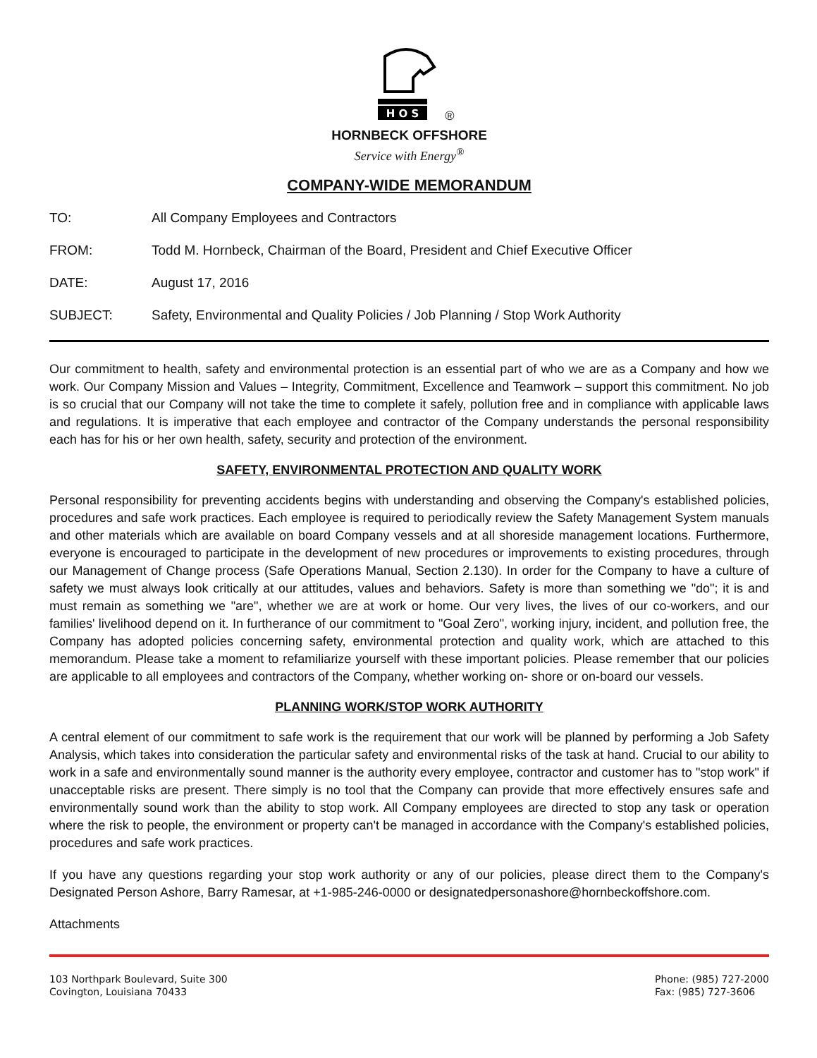H O S
®
HORNBECK OFFSHORE
Service with Energy<sup>®</sup>
COMPANY-WIDE MEMORANDUM
TO: All Company Employees and Contractors
FROM: Todd M. Hornbeck, Chairman of the Board, President and Chief Executive Officer
DATE: August 17, 2016
SUBJECT: Safety, Environmental and Quality Policies / Job Planning / Stop Work Authority
Our commitment to health, safety and environmental protection is an essential part of who we are as a Company and how we work. Our Company Mission and Values – Integrity, Commitment, Excellence and Teamwork – support this commitment. No job is so crucial that our Company will not take the time to complete it safely, pollution free and in compliance with applicable laws and regulations. It is imperative that each employee and contractor of the Company understands the personal responsibility each has for his or her own health, safety, security and protection of the environment.
SAFETY, ENVIRONMENTAL PROTECTION AND QUALITY WORK
Personal responsibility for preventing accidents begins with understanding and observing the Company's established policies, procedures and safe work practices. Each employee is required to periodically review the Safety Management System manuals and other materials which are available on board Company vessels and at all shoreside management locations. Furthermore, everyone is encouraged to participate in the development of new procedures or improvements to existing procedures, through our Management of Change process (Safe Operations Manual, Section 2.130). In order for the Company to have a culture of safety we must always look critically at our attitudes, values and behaviors. Safety is more than something we "do"; it is and must remain as something we "are", whether we are at work or home. Our very lives, the lives of our co-workers, and our families' livelihood depend on it. In furtherance of our commitment to "Goal Zero", working injury, incident, and pollution free, the Company has adopted policies concerning safety, environmental protection and quality work, which are attached to this memorandum. Please take a moment to refamiliarize yourself with these important policies. Please remember that our policies are applicable to all employees and contractors of the Company, whether working on- shore or on-board our vessels.
PLANNING WORK/STOP WORK AUTHORITY
A central element of our commitment to safe work is the requirement that our work will be planned by performing a Job Safety Analysis, which takes into consideration the particular safety and environmental risks of the task at hand. Crucial to our ability to work in a safe and environmentally sound manner is the authority every employee, contractor and customer has to "stop work" if unacceptable risks are present. There simply is no tool that the Company can provide that more effectively ensures safe and environmentally sound work than the ability to stop work. All Company employees are directed to stop any task or operation where the risk to people, the environment or property can't be managed in accordance with the Company's established policies, procedures and safe work practices.
If you have any questions regarding your stop work authority or any of our policies, please direct them to the Company's Designated Person Ashore, Barry Ramesar, at +1-985-246-0000 or designatedpersonashore@hornbeckoffshore.com.
Attachments
103 Northpark Boulevard, Suite 300
Covington, Louisiana 70433
Phone: (985) 727-2000
Fax: (985) 727-3606